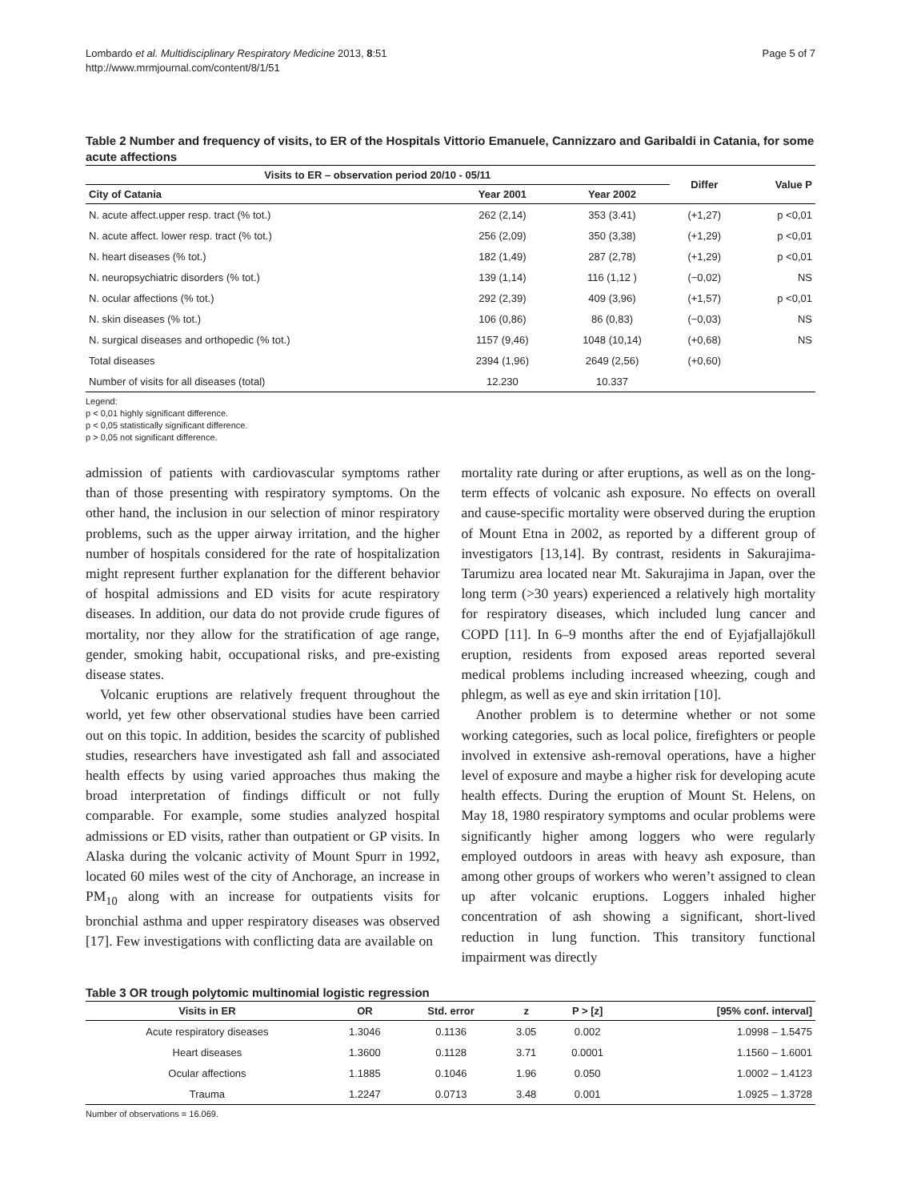Lombardo et al. Multidisciplinary Respiratory Medicine 2013, 8:51
http://www.mrmjournal.com/content/8/1/51
Page 5 of 7
Table 2 Number and frequency of visits, to ER of the Hospitals Vittorio Emanuele, Cannizzaro and Garibaldi in Catania, for some acute affections
| Visits to ER – observation period 20/10 - 05/11 | | | Differ | Value P |
| --- | --- | --- | --- | --- |
| City of Catania | Year 2001 | Year 2002 | | |
| N. acute affect.upper resp. tract (% tot.) | 262 (2,14) | 353 (3.41) | (+1,27) | p <0,01 |
| N. acute affect. lower resp. tract (% tot.) | 256 (2,09) | 350 (3,38) | (+1,29) | p <0,01 |
| N. heart diseases (% tot.) | 182 (1,49) | 287 (2,78) | (+1,29) | p <0,01 |
| N. neuropsychiatric disorders (% tot.) | 139 (1,14) | 116 (1,12 ) | (−0,02) | NS |
| N. ocular affections (% tot.) | 292 (2,39) | 409 (3,96) | (+1,57) | p <0,01 |
| N. skin diseases (% tot.) | 106 (0,86) | 86 (0,83) | (−0,03) | NS |
| N. surgical diseases and orthopedic (% tot.) | 1157 (9,46) | 1048 (10,14) | (+0,68) | NS |
| Total diseases | 2394 (1,96) | 2649 (2,56) | (+0,60) | |
| Number of visits for all diseases (total) | 12.230 | 10.337 | | |
Legend:
p < 0,01 highly significant difference.
p < 0,05 statistically significant difference.
p > 0,05 not significant difference.
admission of patients with cardiovascular symptoms rather than of those presenting with respiratory symptoms. On the other hand, the inclusion in our selection of minor respiratory problems, such as the upper airway irritation, and the higher number of hospitals considered for the rate of hospitalization might represent further explanation for the different behavior of hospital admissions and ED visits for acute respiratory diseases. In addition, our data do not provide crude figures of mortality, nor they allow for the stratification of age range, gender, smoking habit, occupational risks, and pre-existing disease states.
Volcanic eruptions are relatively frequent throughout the world, yet few other observational studies have been carried out on this topic. In addition, besides the scarcity of published studies, researchers have investigated ash fall and associated health effects by using varied approaches thus making the broad interpretation of findings difficult or not fully comparable. For example, some studies analyzed hospital admissions or ED visits, rather than outpatient or GP visits. In Alaska during the volcanic activity of Mount Spurr in 1992, located 60 miles west of the city of Anchorage, an increase in PM<sub>10</sub> along with an increase for outpatients visits for bronchial asthma and upper respiratory diseases was observed [17]. Few investigations with conflicting data are available on
mortality rate during or after eruptions, as well as on the long-term effects of volcanic ash exposure. No effects on overall and cause-specific mortality were observed during the eruption of Mount Etna in 2002, as reported by a different group of investigators [13,14]. By contrast, residents in Sakurajima-Tarumizu area located near Mt. Sakurajima in Japan, over the long term (>30 years) experienced a relatively high mortality for respiratory diseases, which included lung cancer and COPD [11]. In 6–9 months after the end of Eyjafjallajökull eruption, residents from exposed areas reported several medical problems including increased wheezing, cough and phlegm, as well as eye and skin irritation [10].
Another problem is to determine whether or not some working categories, such as local police, firefighters or people involved in extensive ash-removal operations, have a higher level of exposure and maybe a higher risk for developing acute health effects. During the eruption of Mount St. Helens, on May 18, 1980 respiratory symptoms and ocular problems were significantly higher among loggers who were regularly employed outdoors in areas with heavy ash exposure, than among other groups of workers who weren’t assigned to clean up after volcanic eruptions. Loggers inhaled higher concentration of ash showing a significant, short-lived reduction in lung function. This transitory functional impairment was directly
Table 3 OR trough polytomic multinomial logistic regression
| Visits in ER | OR | Std. error | z | P > [z] | [95% conf. interval] |
| --- | --- | --- | --- | --- | --- |
| Acute respiratory diseases | 1.3046 | 0.1136 | 3.05 | 0.002 | 1.0998 – 1.5475 |
| Heart diseases | 1.3600 | 0.1128 | 3.71 | 0.0001 | 1.1560 – 1.6001 |
| Ocular affections | 1.1885 | 0.1046 | 1.96 | 0.050 | 1.0002 – 1.4123 |
| Trauma | 1.2247 | 0.0713 | 3.48 | 0.001 | 1.0925 – 1.3728 |
Number of observations = 16.069.